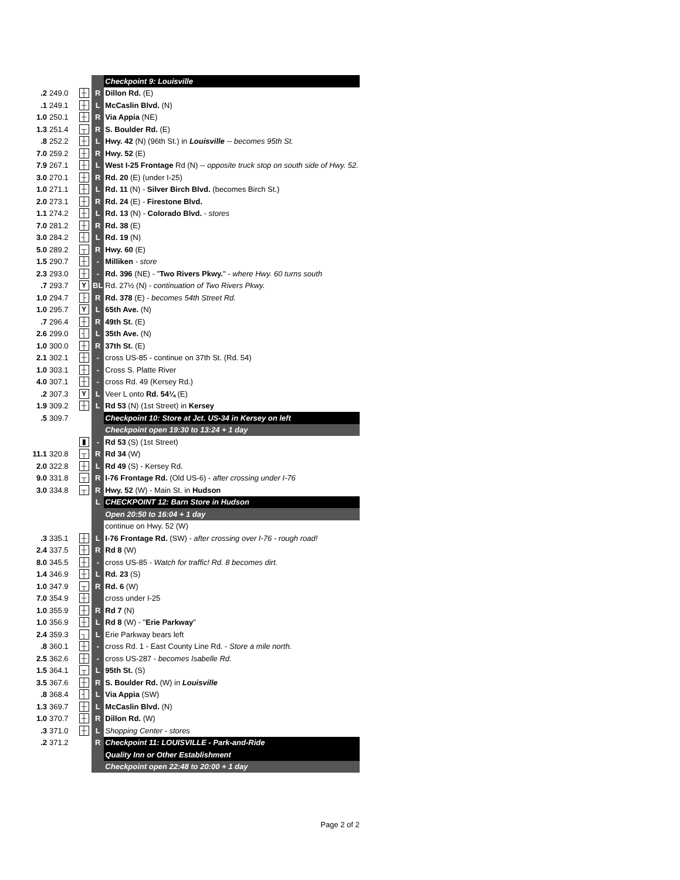| | | | | Checkpoint 9: Louisville |
| .2 | 249.0 | ┼ | R | Dillon Rd. (E) |
| .1 | 249.1 | ┼ | L | McCaslin Blvd. (N) |
| 1.0 | 250.1 | ┼ | R | Via Appia (NE) |
| 1.3 | 251.4 | ┬ | R | S. Boulder Rd. (E) |
| .8 | 252.2 | ┼ | L | Hwy. 42 (N) (96th St.) in Louisville -- becomes 95th St. |
| 7.0 | 259.2 | ┼ | R | Hwy. 52 (E) |
| 7.9 | 267.1 | ┼ | L | West I-25 Frontage Rd (N) -- opposite truck stop on south side of Hwy. 52. |
| 3.0 | 270.1 | ┼ | R | Rd. 20 (E) (under I-25) |
| 1.0 | 271.1 | ┼ | L | Rd. 11 (N) - Silver Birch Blvd. (becomes Birch St.) |
| 2.0 | 273.1 | ┼ | R | Rd. 24 (E) - Firestone Blvd. |
| 1.1 | 274.2 | ┼ | L | Rd. 13 (N) - Colorado Blvd. - stores |
| 7.0 | 281.2 | ┼ | R | Rd. 38 (E) |
| 3.0 | 284.2 | ┤ | L | Rd. 19 (N) |
| 5.0 | 289.2 | ┬ | R | Hwy. 60 (E) |
| 1.5 | 290.7 | ┼ | - | Milliken - store |
| 2.3 | 293.0 | ┼ | - | Rd. 396 (NE) - " Two Rivers Pkwy. " - where Hwy. 60 turns south |
| .7 | 293.7 | Y | BL | Rd. 27½ (N) - continuation of Two Rivers Pkwy. |
| 1.0 | 294.7 | ├ | R | Rd. 378 (E) - becomes 54th Street Rd. |
| 1.0 | 295.7 | Y | L | 65th Ave. (N) |
| .7 | 296.4 | ┼ | R | 49th St. (E) |
| 2.6 | 299.0 | ┤ | L | 35th Ave. (N) |
| 1.0 | 300.0 | ┼ | R | 37th St. (E) |
| 2.1 | 302.1 | ┼ | - | cross US-85 - continue on 37th St. (Rd. 54) |
| 1.0 | 303.1 | ┼ | - | Cross S. Platte River |
| 4.0 | 307.1 | ┼ | - | cross Rd. 49 (Kersey Rd.) |
| .2 | 307.3 | Y | L | Veer L onto Rd. 54¼ (E) |
| 1.9 | 309.2 | ┼ | L | Rd 53 (N) (1st Street) in Kersey |
| .5 | 309.7 | | | Checkpoint 10: Store at Jct. US-34 in Kersey on left |
| | | | | Checkpoint open 19:30 to 13:24 + 1 day |
| | | ▮ | - | Rd 53 (S) (1st Street) |
| 11.1 | 320.8 | ┬ | R | Rd 34 (W) |
| 2.0 | 322.8 | ┼ | L | Rd 49 (S) - Kersey Rd. |
| 9.0 | 331.8 | ┬ | R | I-76 Frontage Rd. (Old US-6) - after crossing under I-76 |
| 3.0 | 334.8 | ┬ | R | Hwy. 52 (W) - Main St. in Hudson |
| | | | L | CHECKPOINT 12: Barn Store in Hudson |
| | | | | Open 20:50 to 16:04 + 1 day |
| | | | | continue on Hwy. 52 (W) |
| .3 | 335.1 | ┼ | L | I-76 Frontage Rd. (SW) - after crossing over I-76 - rough road! |
| 2.4 | 337.5 | ┼ | R | Rd 8 (W) |
| 8.0 | 345.5 | ┼ | - | cross US-85 - Watch for traffic! Rd. 8 becomes dirt. |
| 1.4 | 346.9 | ┼ | L | Rd. 23 (S) |
| 1.0 | 347.9 | ┬ | R | Rd. 6 (W) |
| 7.0 | 354.9 | ┼ | | cross under I-25 |
| 1.0 | 355.9 | ┼ | R | Rd 7 (N) |
| 1.0 | 356.9 | ┼ | L | Rd 8 (W) - " Erie Parkway " |
| 2.4 | 359.3 | ┐ | L | Erie Parkway bears left |
| .8 | 360.1 | ┼ | - | cross Rd. 1 - East County Line Rd. - Store a mile north. |
| 2.5 | 362.6 | ┼ | - | cross US-287 - becomes Isabelle Rd. |
| 1.5 | 364.1 | ┬ | L | 95th St. (S) |
| 3.5 | 367.6 | ┼ | R | S. Boulder Rd. (W) in Louisville |
| .8 | 368.4 | ┤ | L | Via Appia (SW) |
| 1.3 | 369.7 | ┼ | L | McCaslin Blvd. (N) |
| 1.0 | 370.7 | ┼ | R | Dillon Rd. (W) |
| .3 | 371.0 | ┼ | L | Shopping Center - stores |
| .2 | 371.2 | | R | Checkpoint 11: LOUISVILLE - Park-and-Ride |
| | | | | Quality Inn or Other Establishment |
| | | | | Checkpoint open 22:48 to 20:00 + 1 day |
Page 2 of 2